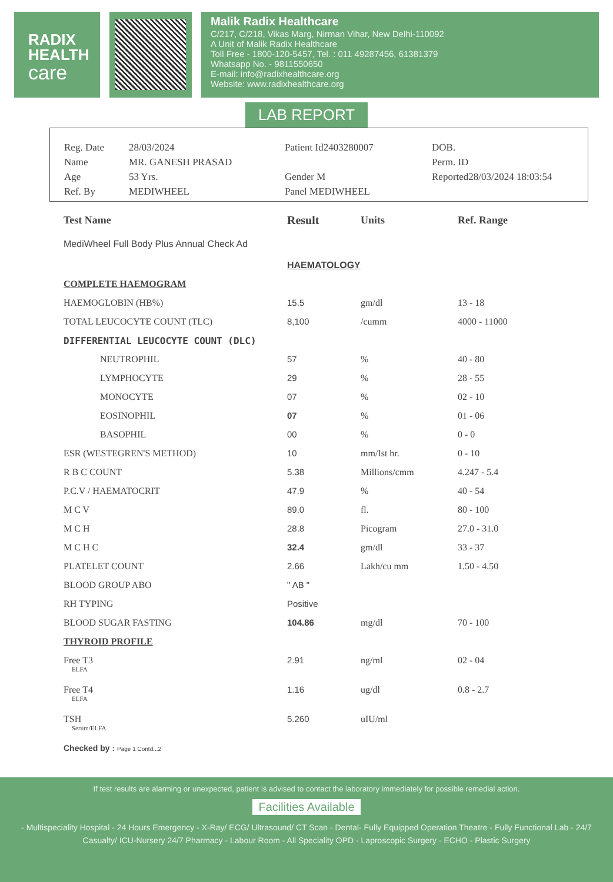RADIX
HEALTH
care
Malik Radix Healthcare
C/217, C/218, Vikas Marg, Nirman Vihar, New Delhi-110092
A Unit of Malik Radix Healthcare
Toll Free - 1800-120-5457, Tel. : 011 49287456, 61381379
Whatsapp No. - 9811550650
E-mail: info@radixhealthcare.org
Website: www.radixhealthcare.org
LAB REPORT
Reg. Date
28/03/2024
Patient Id2403280007
DOB.
Name
MR. GANESH PRASAD
Perm. ID
Age
53 Yrs.
Gender M
Reported28/03/2024 18:03:54
Ref. By
MEDIWHEEL
Panel MEDIWHEEL
| Test Name | Result | Units | Ref. Range |
| --- | --- | --- | --- |
| MediWheel Full Body Plus Annual Check Ad | | | |
| | HAEMATOLOGY | | |
| COMPLETE HAEMOGRAM | | | |
| HAEMOGLOBIN (HB%) | 15.5 | gm/dl | 13 - 18 |
| TOTAL LEUCOCYTE COUNT (TLC) | 8,100 | /cumm | 4000 - 11000 |
| DIFFERENTIAL LEUCOCYTE COUNT (DLC) | | | |
| NEUTROPHIL | 57 | % | 40 - 80 |
| LYMPHOCYTE | 29 | % | 28 - 55 |
| MONOCYTE | 07 | % | 02 - 10 |
| EOSINOPHIL | 07 | % | 01 - 06 |
| BASOPHIL | 00 | % | 0 - 0 |
| ESR (WESTEGREN'S METHOD) | 10 | mm/Ist hr. | 0 - 10 |
| R B C COUNT | 5.38 | Millions/cmm | 4.247 - 5.4 |
| P.C.V / HAEMATOCRIT | 47.9 | % | 40 - 54 |
| M C V | 89.0 | fl. | 80 - 100 |
| M C H | 28.8 | Picogram | 27.0 - 31.0 |
| M C H C | 32.4 | gm/dl | 33 - 37 |
| PLATELET COUNT | 2.66 | Lakh/cu mm | 1.50 - 4.50 |
| BLOOD GROUP ABO | " AB " | | |
| RH TYPING | Positive | | |
| BLOOD SUGAR FASTING | 104.86 | mg/dl | 70 - 100 |
| THYROID PROFILE | | | |
| Free T3 ELFA | 2.91 | ng/ml | 02 - 04 |
| Free T4 ELFA | 1.16 | ug/dl | 0.8 - 2.7 |
| TSH Serum/ELFA | 5.260 | uIU/ml | |
| Checked by : Page 1 Contd...2 | | | |
If test results are alarming or unexpected, patient is advised to contact the laboratory immediately for possible remedial action.
Facilities Available
- Multispeciality Hospital - 24 Hours Emergency - X-Ray/ ECG/ Ultrasound/ CT Scan - Dental- Fully Equipped Operation Theatre - Fully Functional Lab - 24/7 Casualty/ ICU-Nursery 24/7 Pharmacy - Labour Room - All Speciality OPD - Laproscopic Surgery - ECHO - Plastic Surgery